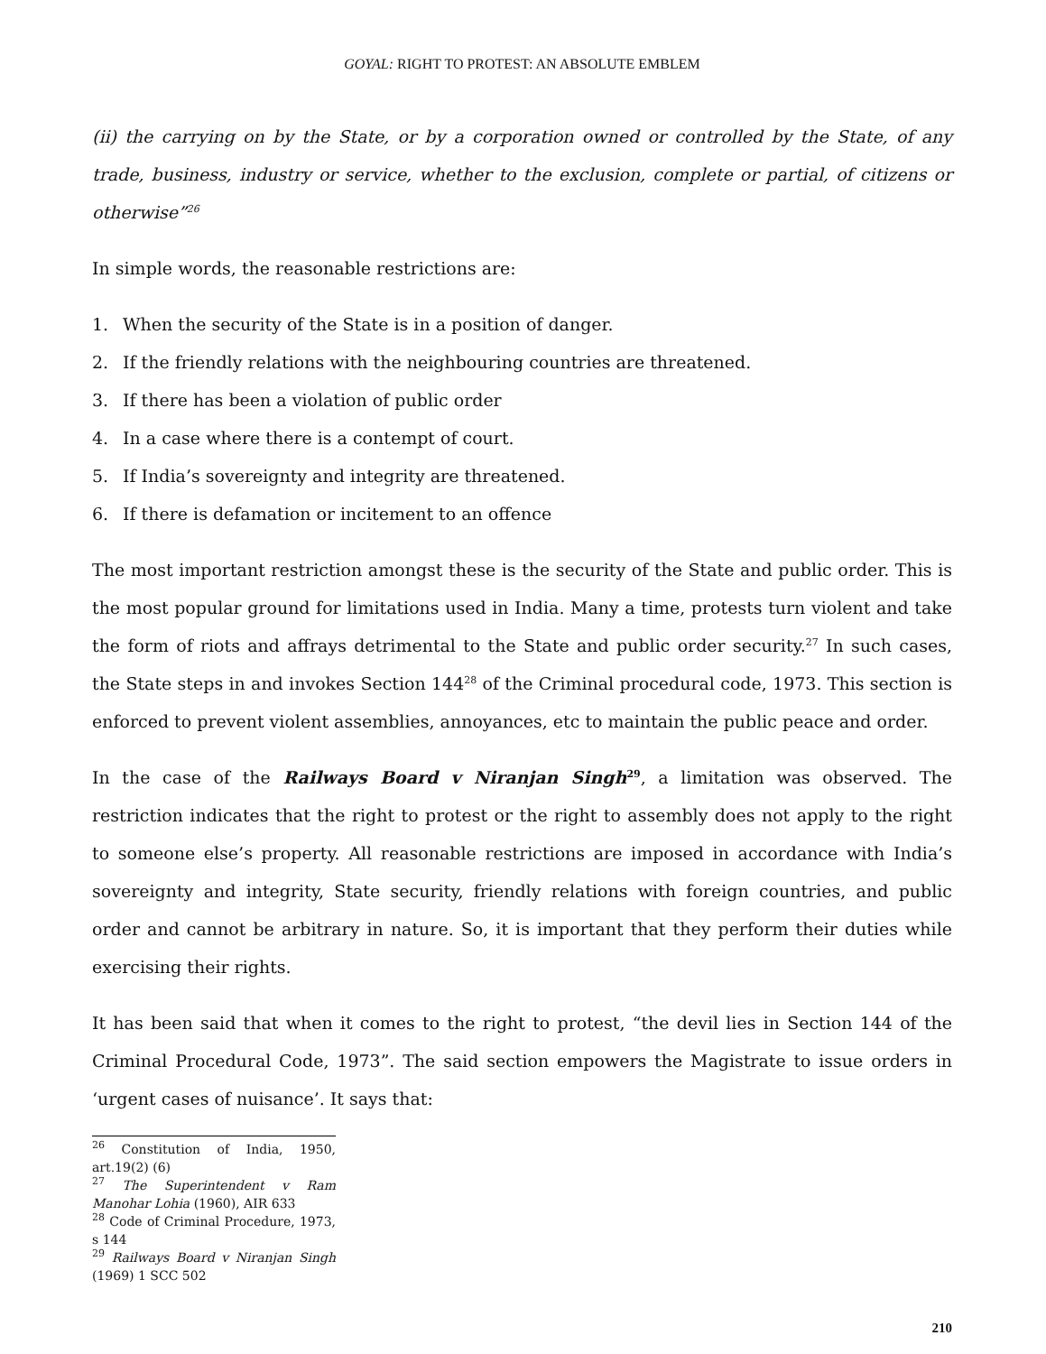GOYAL: RIGHT TO PROTEST: AN ABSOLUTE EMBLEM
(ii) the carrying on by the State, or by a corporation owned or controlled by the State, of any trade, business, industry or service, whether to the exclusion, complete or partial, of citizens or otherwise”<sup>26</sup>
In simple words, the reasonable restrictions are:
1. When the security of the State is in a position of danger.
2. If the friendly relations with the neighbouring countries are threatened.
3. If there has been a violation of public order
4. In a case where there is a contempt of court.
5. If India’s sovereignty and integrity are threatened.
6. If there is defamation or incitement to an offence
The most important restriction amongst these is the security of the State and public order. This is the most popular ground for limitations used in India. Many a time, protests turn violent and take the form of riots and affrays detrimental to the State and public order security.<sup>27</sup> In such cases, the State steps in and invokes Section 144<sup>28</sup> of the Criminal procedural code, 1973. This section is enforced to prevent violent assemblies, annoyances, etc to maintain the public peace and order.
In the case of the Railways Board v Niranjan Singh<sup>29</sup>, a limitation was observed. The restriction indicates that the right to protest or the right to assembly does not apply to the right to someone else’s property. All reasonable restrictions are imposed in accordance with India’s sovereignty and integrity, State security, friendly relations with foreign countries, and public order and cannot be arbitrary in nature. So, it is important that they perform their duties while exercising their rights.
It has been said that when it comes to the right to protest, “the devil lies in Section 144 of the Criminal Procedural Code, 1973”. The said section empowers the Magistrate to issue orders in ‘urgent cases of nuisance’. It says that:
<sup>26</sup> Constitution of India, 1950, art.19(2) (6)
<sup>27</sup> The Superintendent v Ram Manohar Lohia (1960), AIR 633
<sup>28</sup> Code of Criminal Procedure, 1973, s 144
<sup>29</sup> Railways Board v Niranjan Singh (1969) 1 SCC 502
210